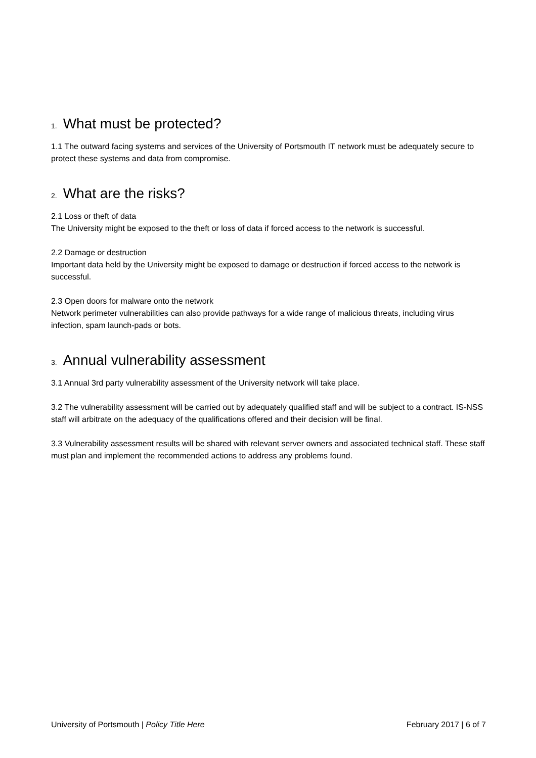1. What must be protected?
1.1 The outward facing systems and services of the University of Portsmouth IT network must be adequately secure to protect these systems and data from compromise.
2. What are the risks?
2.1 Loss or theft of data
The University might be exposed to the theft or loss of data if forced access to the network is successful.
2.2 Damage or destruction
Important data held by the University might be exposed to damage or destruction if forced access to the network is successful.
2.3 Open doors for malware onto the network
Network perimeter vulnerabilities can also provide pathways for a wide range of malicious threats, including virus infection, spam launch-pads or bots.
3. Annual vulnerability assessment
3.1 Annual 3rd party vulnerability assessment of the University network will take place.
3.2 The vulnerability assessment will be carried out by adequately qualified staff and will be subject to a contract. IS-NSS staff will arbitrate on the adequacy of the qualifications offered and their decision will be final.
3.3 Vulnerability assessment results will be shared with relevant server owners and associated technical staff. These staff must plan and implement the recommended actions to address any problems found.
University of Portsmouth | Policy Title Here February 2017 | 6 of 7